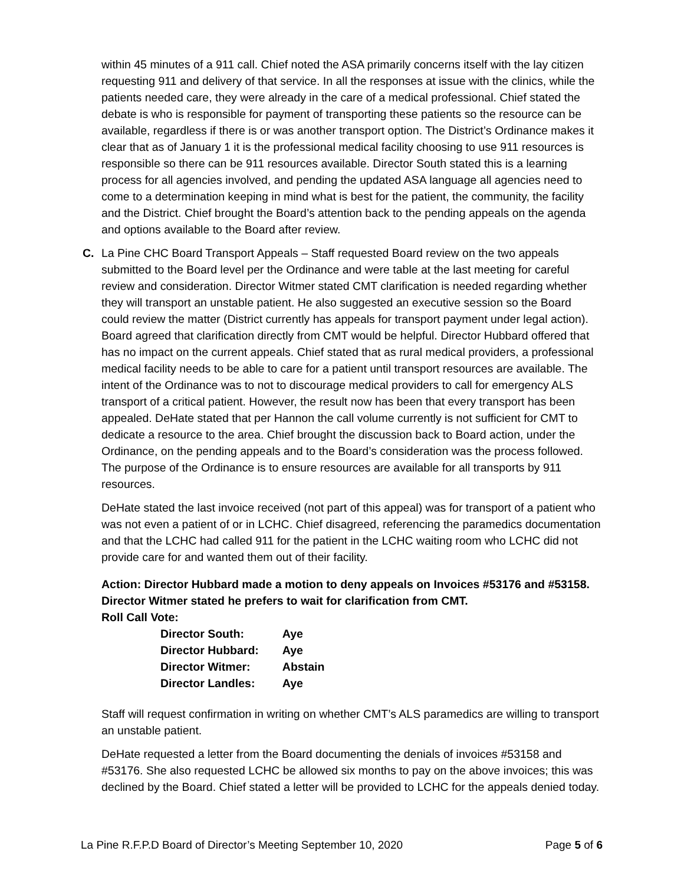within 45 minutes of a 911 call. Chief noted the ASA primarily concerns itself with the lay citizen requesting 911 and delivery of that service. In all the responses at issue with the clinics, while the patients needed care, they were already in the care of a medical professional. Chief stated the debate is who is responsible for payment of transporting these patients so the resource can be available, regardless if there is or was another transport option. The District’s Ordinance makes it clear that as of January 1 it is the professional medical facility choosing to use 911 resources is responsible so there can be 911 resources available. Director South stated this is a learning process for all agencies involved, and pending the updated ASA language all agencies need to come to a determination keeping in mind what is best for the patient, the community, the facility and the District. Chief brought the Board’s attention back to the pending appeals on the agenda and options available to the Board after review.
C. La Pine CHC Board Transport Appeals – Staff requested Board review on the two appeals submitted to the Board level per the Ordinance and were table at the last meeting for careful review and consideration. Director Witmer stated CMT clarification is needed regarding whether they will transport an unstable patient. He also suggested an executive session so the Board could review the matter (District currently has appeals for transport payment under legal action). Board agreed that clarification directly from CMT would be helpful. Director Hubbard offered that has no impact on the current appeals. Chief stated that as rural medical providers, a professional medical facility needs to be able to care for a patient until transport resources are available. The intent of the Ordinance was to not to discourage medical providers to call for emergency ALS transport of a critical patient. However, the result now has been that every transport has been appealed. DeHate stated that per Hannon the call volume currently is not sufficient for CMT to dedicate a resource to the area. Chief brought the discussion back to Board action, under the Ordinance, on the pending appeals and to the Board’s consideration was the process followed. The purpose of the Ordinance is to ensure resources are available for all transports by 911 resources.
DeHate stated the last invoice received (not part of this appeal) was for transport of a patient who was not even a patient of or in LCHC. Chief disagreed, referencing the paramedics documentation and that the LCHC had called 911 for the patient in the LCHC waiting room who LCHC did not provide care for and wanted them out of their facility.
Action: Director Hubbard made a motion to deny appeals on Invoices #53176 and #53158. Director Witmer stated he prefers to wait for clarification from CMT.
Roll Call Vote:
| Director South: | Aye |
| Director Hubbard: | Aye |
| Director Witmer: | Abstain |
| Director Landles: | Aye |
Staff will request confirmation in writing on whether CMT’s ALS paramedics are willing to transport an unstable patient.
DeHate requested a letter from the Board documenting the denials of invoices #53158 and #53176. She also requested LCHC be allowed six months to pay on the above invoices; this was declined by the Board. Chief stated a letter will be provided to LCHC for the appeals denied today.
La Pine R.F.P.D Board of Director’s Meeting September 10, 2020 Page 5 of 6